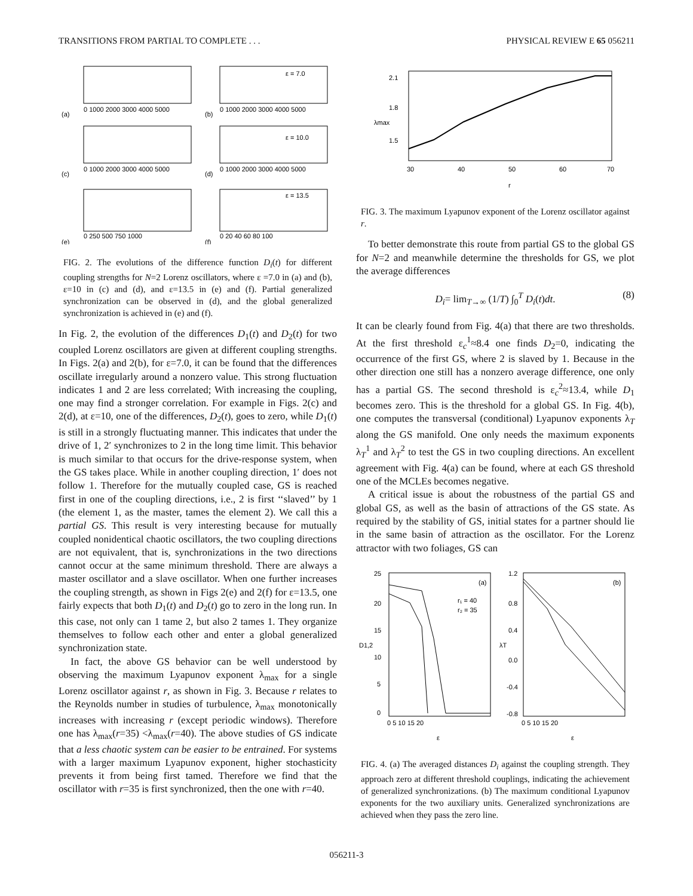TRANSITIONS FROM PARTIAL TO COMPLETE . . . PHYSICAL REVIEW E 65 056211
(a)
(b)
(c)
(d)
(e)
(f)
ε = 7.0
ε = 10.0
ε = 13.5
0 1000 2000 3000 4000 5000
0 1000 2000 3000 4000 5000
0 1000 2000 3000 4000 5000
0 1000 2000 3000 4000 5000
0 250 500 750 1000
0 20 40 60 80 100
FIG. 2. The evolutions of the difference function D<sub>i</sub>(t) for different coupling strengths for N=2 Lorenz oscillators, where ε =7.0 in (a) and (b), ε=10 in (c) and (d), and ε=13.5 in (e) and (f). Partial generalized synchronization can be observed in (d), and the global generalized synchronization is achieved in (e) and (f).
In Fig. 2, the evolution of the differences D<sub>1</sub>(t) and D<sub>2</sub>(t) for two coupled Lorenz oscillators are given at different coupling strengths. In Figs. 2(a) and 2(b), for ε=7.0, it can be found that the differences oscillate irregularly around a nonzero value. This strong fluctuation indicates 1 and 2 are less correlated; With increasing the coupling, one may find a stronger correlation. For example in Figs. 2(c) and 2(d), at ε=10, one of the differences, D<sub>2</sub>(t), goes to zero, while D<sub>1</sub>(t) is still in a strongly fluctuating manner. This indicates that under the drive of 1, 2′ synchronizes to 2 in the long time limit. This behavior is much similar to that occurs for the drive-response system, when the GS takes place. While in another coupling direction, 1′ does not follow 1. Therefore for the mutually coupled case, GS is reached first in one of the coupling directions, i.e., 2 is first ‘‘slaved’’ by 1 (the element 1, as the master, tames the element 2). We call this a partial GS. This result is very interesting because for mutually coupled nonidentical chaotic oscillators, the two coupling directions are not equivalent, that is, synchronizations in the two directions cannot occur at the same minimum threshold. There are always a master oscillator and a slave oscillator. When one further increases the coupling strength, as shown in Figs 2(e) and 2(f) for ε=13.5, one fairly expects that both D<sub>1</sub>(t) and D<sub>2</sub>(t) go to zero in the long run. In this case, not only can 1 tame 2, but also 2 tames 1. They organize themselves to follow each other and enter a global generalized synchronization state.
In fact, the above GS behavior can be well understood by observing the maximum Lyapunov exponent λ<sub>max</sub> for a single Lorenz oscillator against r, as shown in Fig. 3. Because r relates to the Reynolds number in studies of turbulence, λ<sub>max</sub> monotonically increases with increasing r (except periodic windows). Therefore one has λ<sub>max</sub>(r=35) <λ<sub>max</sub>(r=40). The above studies of GS indicate that a less chaotic system can be easier to be entrained. For systems with a larger maximum Lyapunov exponent, higher stochasticity prevents it from being first tamed. Therefore we find that the oscillator with r=35 is first synchronized, then the one with r=40.
2.1
1.8
1.5
λmax
30
40
50
60
70
r
FIG. 3. The maximum Lyapunov exponent of the Lorenz oscillator against r.
To better demonstrate this route from partial GS to the global GS for N=2 and meanwhile determine the thresholds for GS, we plot the average differences
D<sub>i</sub>= lim<sub>T→∞</sub> (1/T) ∫<sub>0</sub><sup>T</sup> D<sub>i</sub>(t)dt. (8)
It can be clearly found from Fig. 4(a) that there are two thresholds. At the first threshold ε<sub>c</sub><sup>1</sup>≈8.4 one finds D<sub>2</sub>=0, indicating the occurrence of the first GS, where 2 is slaved by 1. Because in the other direction one still has a nonzero average difference, one only has a partial GS. The second threshold is ε<sub>c</sub><sup>2</sup>≈13.4, while D<sub>1</sub> becomes zero. This is the threshold for a global GS. In Fig. 4(b), one computes the transversal (conditional) Lyapunov exponents λ<sub>T</sub> along the GS manifold. One only needs the maximum exponents λ<sub>T</sub><sup>1</sup> and λ<sub>T</sub><sup>2</sup> to test the GS in two coupling directions. An excellent agreement with Fig. 4(a) can be found, where at each GS threshold one of the MCLEs becomes negative.
A critical issue is about the robustness of the partial GS and global GS, as well as the basin of attractions of the GS state. As required by the stability of GS, initial states for a partner should lie in the same basin of attraction as the oscillator. For the Lorenz attractor with two foliages, GS can
(a)
(b)
r₁ = 40
r₂ = 35
D1,2
λT
25
20
15
10
5
0
1.2
0.8
0.4
0.0
-0.4
-0.8
0 5 10 15 20
0 5 10 15 20
ε
ε
FIG. 4. (a) The averaged distances D<sub>i</sub> against the coupling strength. They approach zero at different threshold couplings, indicating the achievement of generalized synchronizations. (b) The maximum conditional Lyapunov exponents for the two auxiliary units. Generalized synchronizations are achieved when they pass the zero line.
056211-3